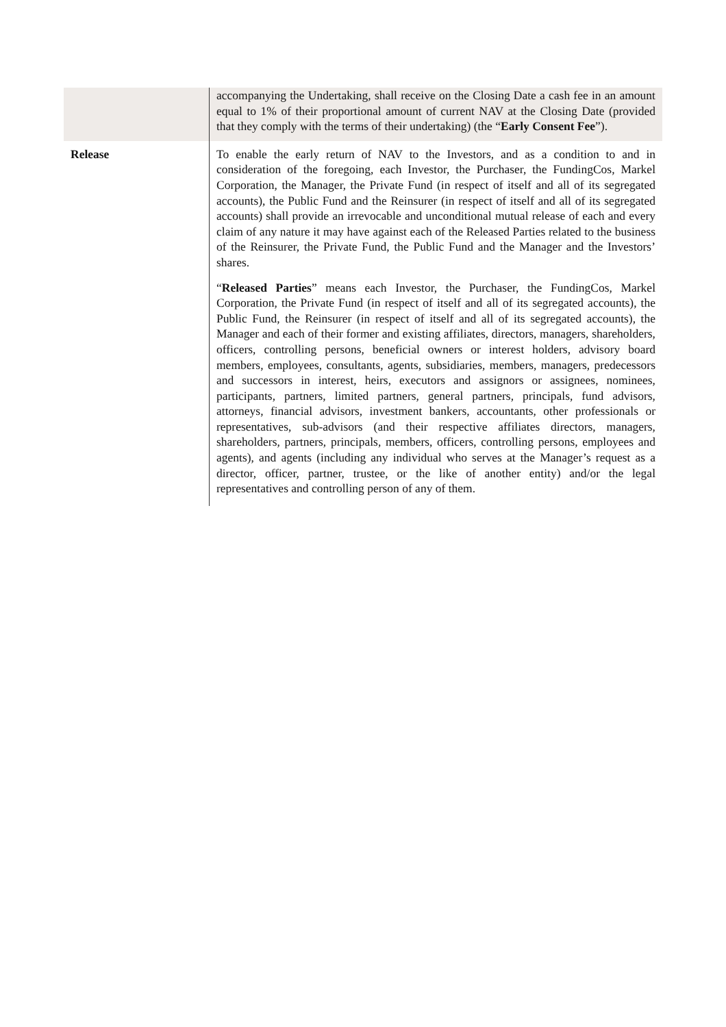| | accompanying the Undertaking, shall receive on the Closing Date a cash fee in an amount equal to 1% of their proportional amount of current NAV at the Closing Date (provided that they comply with the terms of their undertaking) (the “ Early Consent Fee ”). |
| Release | To enable the early return of NAV to the Investors, and as a condition to and in consideration of the foregoing, each Investor, the Purchaser, the FundingCos, Markel Corporation, the Manager, the Private Fund (in respect of itself and all of its segregated accounts), the Public Fund and the Reinsurer (in respect of itself and all of its segregated accounts) shall provide an irrevocable and unconditional mutual release of each and every claim of any nature it may have against each of the Released Parties related to the business of the Reinsurer, the Private Fund, the Public Fund and the Manager and the Investors’ shares. “ Released Parties ” means each Investor, the Purchaser, the FundingCos, Markel Corporation, the Private Fund (in respect of itself and all of its segregated accounts), the Public Fund, the Reinsurer (in respect of itself and all of its segregated accounts), the Manager and each of their former and existing affiliates, directors, managers, shareholders, officers, controlling persons, beneficial owners or interest holders, advisory board members, employees, consultants, agents, subsidiaries, members, managers, predecessors and successors in interest, heirs, executors and assignors or assignees, nominees, participants, partners, limited partners, general partners, principals, fund advisors, attorneys, financial advisors, investment bankers, accountants, other professionals or representatives, sub-advisors (and their respective affiliates directors, managers, shareholders, partners, principals, members, officers, controlling persons, employees and agents), and agents (including any individual who serves at the Manager’s request as a director, officer, partner, trustee, or the like of another entity) and/or the legal representatives and controlling person of any of them. |